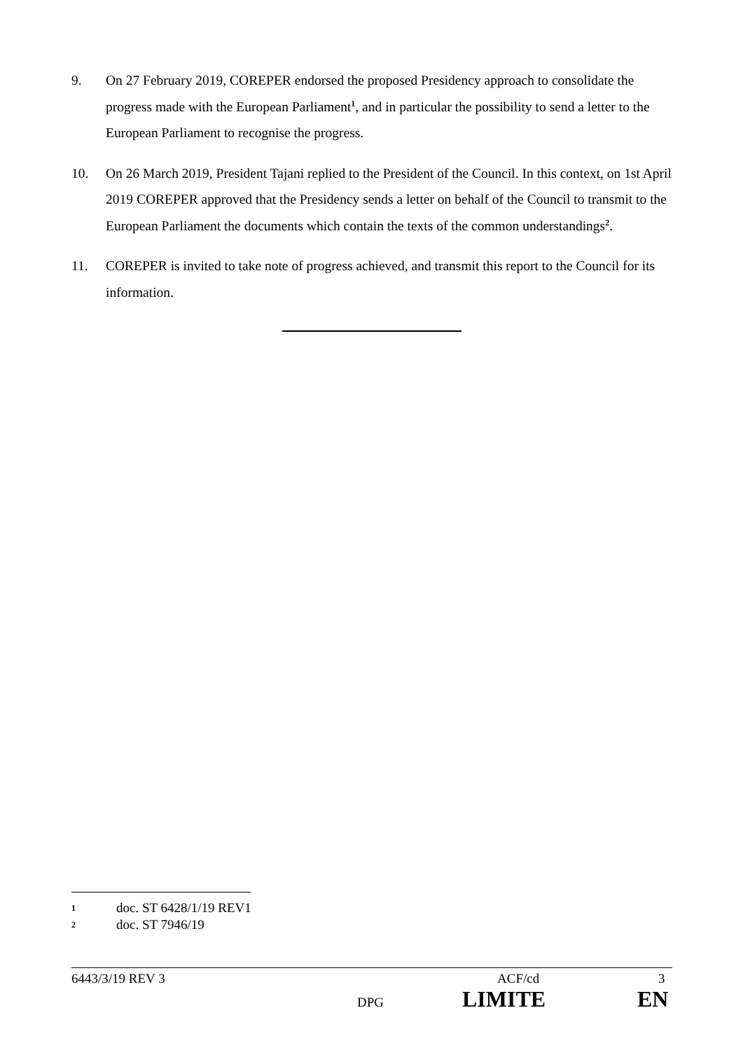9. On 27 February 2019, COREPER endorsed the proposed Presidency approach to consolidate the progress made with the European Parliament<sup>1</sup>, and in particular the possibility to send a letter to the European Parliament to recognise the progress.
10. On 26 March 2019, President Tajani replied to the President of the Council. In this context, on 1st April 2019 COREPER approved that the Presidency sends a letter on behalf of the Council to transmit to the European Parliament the documents which contain the texts of the common understandings<sup>2</sup>.
11. COREPER is invited to take note of progress achieved, and transmit this report to the Council for its information.
1 doc. ST 6428/1/19 REV1
2 doc. ST 7946/19
6443/3/19 REV 3 ACF/cd 3
DPG LIMITE EN